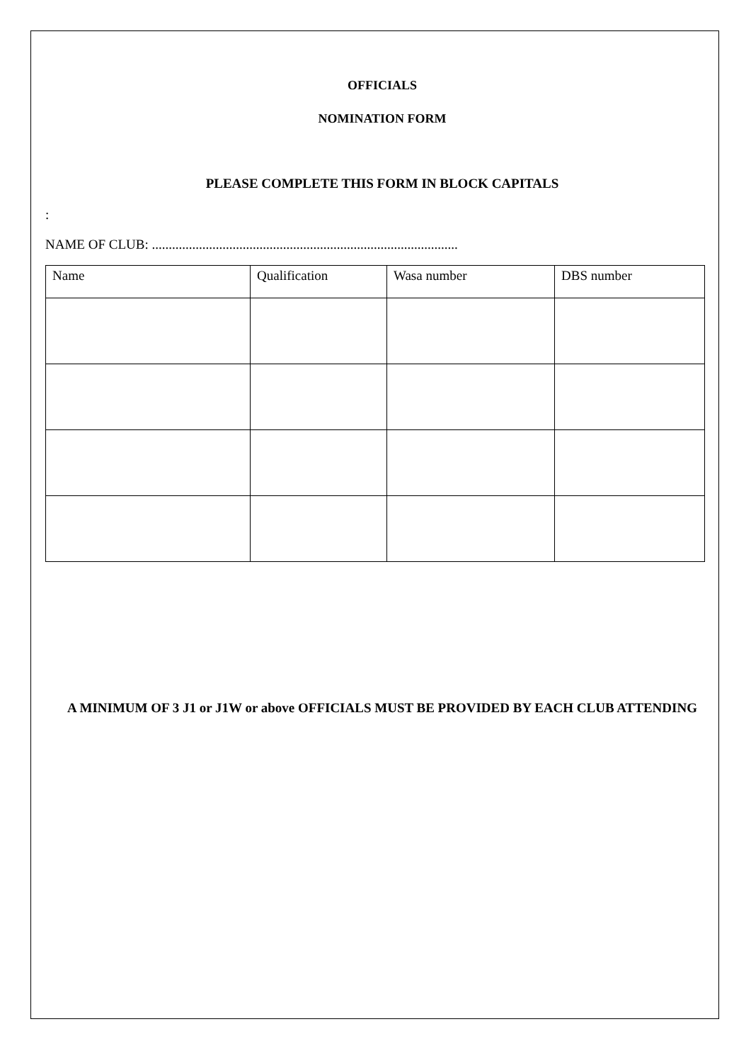OFFICIALS
NOMINATION FORM
PLEASE COMPLETE THIS FORM IN BLOCK CAPITALS
:
NAME OF CLUB: ...........................................................................................
| Name | Qualification | Wasa number | DBS number |
A MINIMUM OF 3 J1 or J1W or above OFFICIALS MUST BE PROVIDED BY EACH CLUB ATTENDING